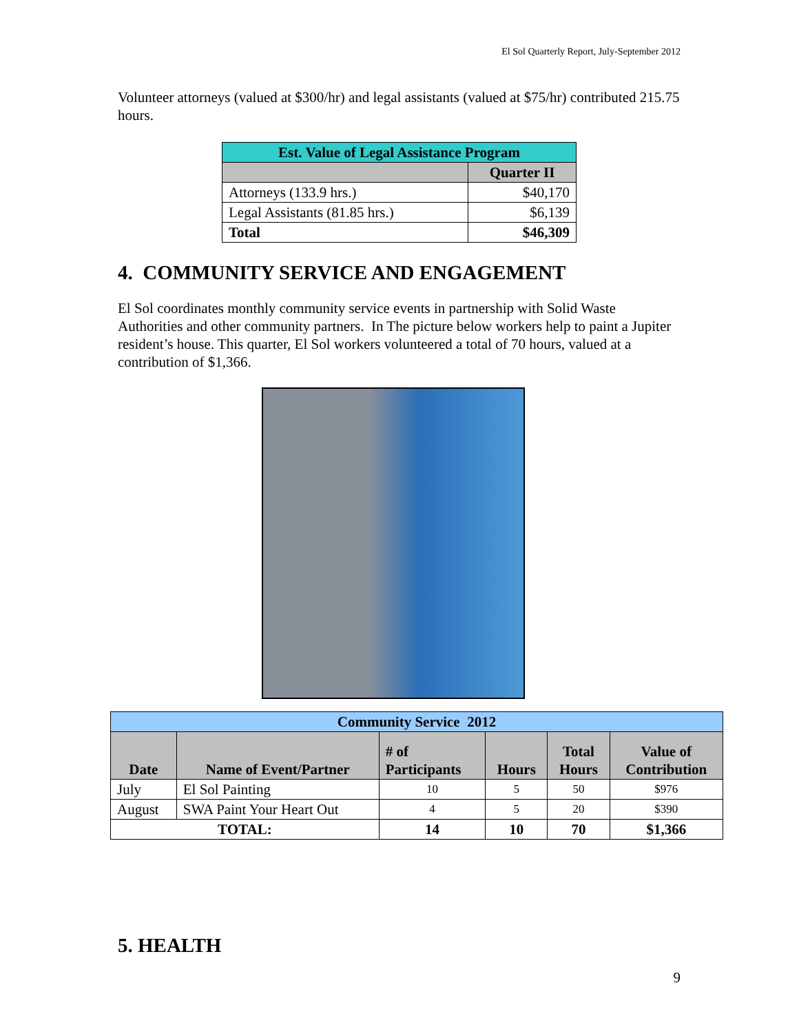El Sol Quarterly Report, July-September 2012
Volunteer attorneys (valued at $300/hr) and legal assistants (valued at $75/hr) contributed 215.75 hours.
| Est. Value of Legal Assistance Program | |
| | Quarter II |
| Attorneys (133.9 hrs.) | $40,170 |
| Legal Assistants (81.85 hrs.) | $6,139 |
| Total | $46,309 |
4. COMMUNITY SERVICE AND ENGAGEMENT
El Sol coordinates monthly community service events in partnership with Solid Waste Authorities and other community partners. In The picture below workers help to paint a Jupiter resident’s house. This quarter, El Sol workers volunteered a total of 70 hours, valued at a contribution of $1,366.
| Community Service 2012 | | | | | |
| Date | Name of Event/Partner | # of Participants | Hours | Total Hours | Value of Contribution |
| July | El Sol Painting | 10 | 5 | 50 | $976 |
| August | SWA Paint Your Heart Out | 4 | 5 | 20 | $390 |
| TOTAL: | | 14 | 10 | 70 | $1,366 |
5. HEALTH
9